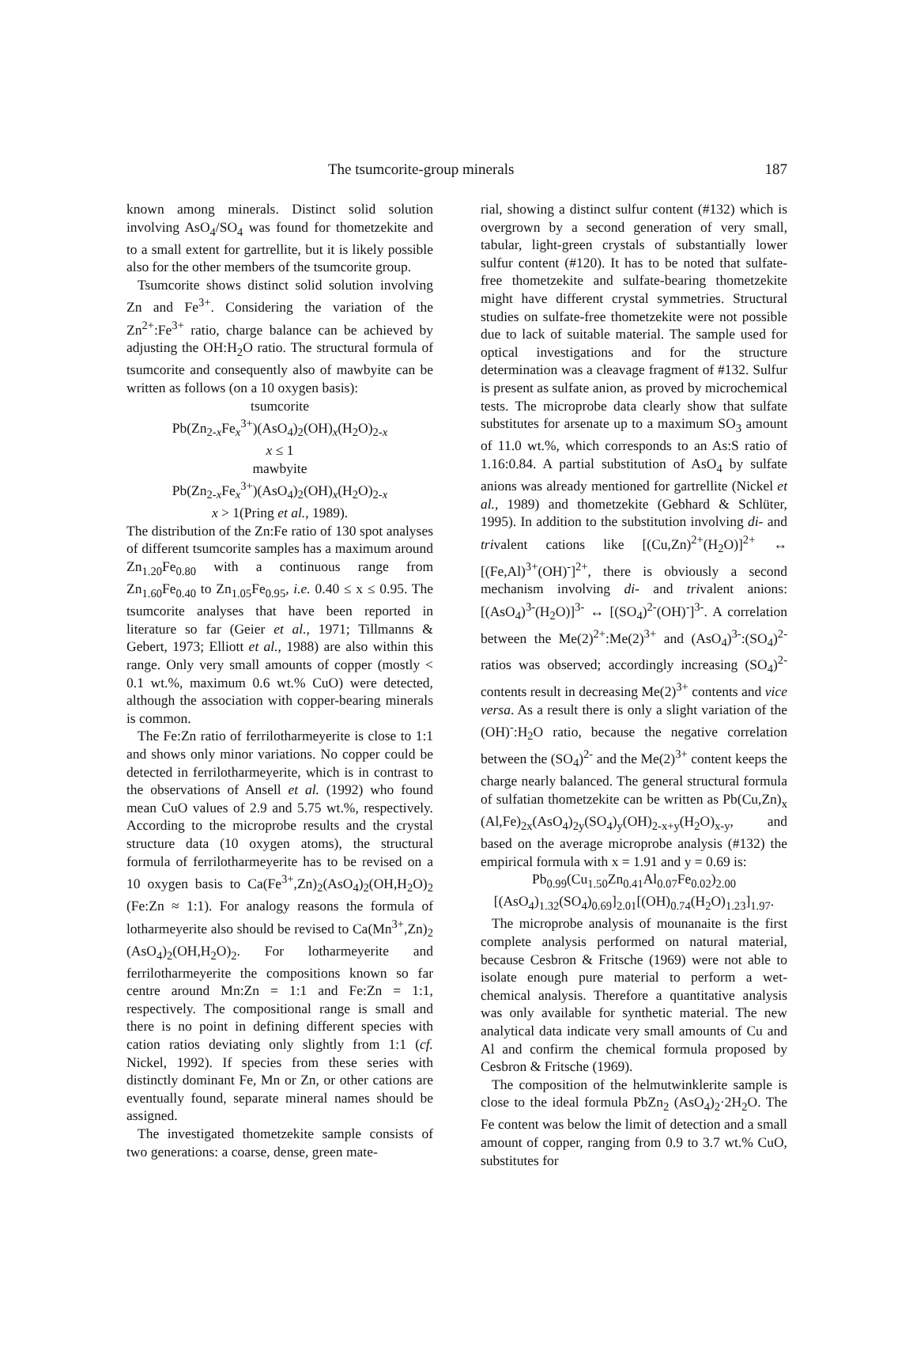The tsumcorite-group minerals 187
known among minerals. Distinct solid solution involving AsO<sub>4</sub>/SO<sub>4</sub> was found for thometzekite and to a small extent for gartrellite, but it is likely possible also for the other members of the tsumcorite group.
Tsumcorite shows distinct solid solution involving Zn and Fe<sup>3+</sup>. Considering the variation of the Zn<sup>2+</sup>:Fe<sup>3+</sup> ratio, charge balance can be achieved by adjusting the OH:H<sub>2</sub>O ratio. The structural formula of tsumcorite and consequently also of mawbyite can be written as follows (on a 10 oxygen basis):
tsumcorite
Pb(Zn<sub>2-x</sub>Fe<sub>x</sub><sup>3+</sup>)(AsO<sub>4</sub>)<sub>2</sub>(OH)<sub>x</sub>(H<sub>2</sub>O)<sub>2-x</sub>
x ≤ 1
mawbyite
Pb(Zn<sub>2-x</sub>Fe<sub>x</sub><sup>3+</sup>)(AsO<sub>4</sub>)<sub>2</sub>(OH)<sub>x</sub>(H<sub>2</sub>O)<sub>2-x</sub>
x > 1(Pring et al., 1989).
The distribution of the Zn:Fe ratio of 130 spot analyses of different tsumcorite samples has a maximum around Zn<sub>1.20</sub>Fe<sub>0.80</sub> with a continuous range from Zn<sub>1.60</sub>Fe<sub>0.40</sub> to Zn<sub>1.05</sub>Fe<sub>0.95</sub>, i.e. 0.40 ≤ x ≤ 0.95. The tsumcorite analyses that have been reported in literature so far (Geier et al., 1971; Tillmanns & Gebert, 1973; Elliott et al., 1988) are also within this range. Only very small amounts of copper (mostly < 0.1 wt.%, maximum 0.6 wt.% CuO) were detected, although the association with copper-bearing minerals is common.
The Fe:Zn ratio of ferrilotharmeyerite is close to 1:1 and shows only minor variations. No copper could be detected in ferrilotharmeyerite, which is in contrast to the observations of Ansell et al. (1992) who found mean CuO values of 2.9 and 5.75 wt.%, respectively. According to the microprobe results and the crystal structure data (10 oxygen atoms), the structural formula of ferrilotharmeyerite has to be revised on a 10 oxygen basis to Ca(Fe<sup>3+</sup>,Zn)<sub>2</sub>(AsO<sub>4</sub>)<sub>2</sub>(OH,H<sub>2</sub>O)<sub>2</sub> (Fe:Zn ≈ 1:1). For analogy reasons the formula of lotharmeyerite also should be revised to Ca(Mn<sup>3+</sup>,Zn)<sub>2</sub> (AsO<sub>4</sub>)<sub>2</sub>(OH,H<sub>2</sub>O)<sub>2</sub>. For lotharmeyerite and ferrilotharmeyerite the compositions known so far centre around Mn:Zn = 1:1 and Fe:Zn = 1:1, respectively. The compositional range is small and there is no point in defining different species with cation ratios deviating only slightly from 1:1 (cf. Nickel, 1992). If species from these series with distinctly dominant Fe, Mn or Zn, or other cations are eventually found, separate mineral names should be assigned.
The investigated thometzekite sample consists of two generations: a coarse, dense, green mate-
rial, showing a distinct sulfur content (#132) which is overgrown by a second generation of very small, tabular, light-green crystals of substantially lower sulfur content (#120). It has to be noted that sulfate-free thometzekite and sulfate-bearing thometzekite might have different crystal symmetries. Structural studies on sulfate-free thometzekite were not possible due to lack of suitable material. The sample used for optical investigations and for the structure determination was a cleavage fragment of #132. Sulfur is present as sulfate anion, as proved by microchemical tests. The microprobe data clearly show that sulfate substitutes for arsenate up to a maximum SO<sub>3</sub> amount of 11.0 wt.%, which corresponds to an As:S ratio of 1.16:0.84. A partial substitution of AsO<sub>4</sub> by sulfate anions was already mentioned for gartrellite (Nickel et al., 1989) and thometzekite (Gebhard & Schlüter, 1995). In addition to the substitution involving di- and trivalent cations like [(Cu,Zn)<sup>2+</sup>(H<sub>2</sub>O)]<sup>2+</sup> ↔ [(Fe,Al)<sup>3+</sup>(OH)<sup>-</sup>]<sup>2+</sup>, there is obviously a second mechanism involving di- and trivalent anions: [(AsO<sub>4</sub>)<sup>3-</sup>(H<sub>2</sub>O)]<sup>3-</sup> ↔ [(SO<sub>4</sub>)<sup>2-</sup>(OH)<sup>-</sup>]<sup>3-</sup>. A correlation between the Me(2)<sup>2+</sup>:Me(2)<sup>3+</sup> and (AsO<sub>4</sub>)<sup>3-</sup>:(SO<sub>4</sub>)<sup>2-</sup> ratios was observed; accordingly increasing (SO<sub>4</sub>)<sup>2-</sup> contents result in decreasing Me(2)<sup>3+</sup> contents and vice versa. As a result there is only a slight variation of the (OH)<sup>-</sup>:H<sub>2</sub>O ratio, because the negative correlation between the (SO<sub>4</sub>)<sup>2-</sup> and the Me(2)<sup>3+</sup> content keeps the charge nearly balanced. The general structural formula of sulfatian thometzekite can be written as Pb(Cu,Zn)<sub>x</sub> (Al,Fe)<sub>2x</sub>(AsO<sub>4</sub>)<sub>2y</sub>(SO<sub>4</sub>)<sub>y</sub>(OH)<sub>2-x+y</sub>(H<sub>2</sub>O)<sub>x-y</sub>, and based on the average microprobe analysis (#132) the empirical formula with x = 1.91 and y = 0.69 is:
Pb<sub>0.99</sub>(Cu<sub>1.50</sub>Zn<sub>0.41</sub>Al<sub>0.07</sub>Fe<sub>0.02</sub>)<sub>2.00</sub>
[(AsO<sub>4</sub>)<sub>1.32</sub>(SO<sub>4</sub>)<sub>0.69</sub>]<sub>2.01</sub>[(OH)<sub>0.74</sub>(H<sub>2</sub>O)<sub>1.23</sub>]<sub>1.97</sub>.
The microprobe analysis of mounanaite is the first complete analysis performed on natural material, because Cesbron & Fritsche (1969) were not able to isolate enough pure material to perform a wet-chemical analysis. Therefore a quantitative analysis was only available for synthetic material. The new analytical data indicate very small amounts of Cu and Al and confirm the chemical formula proposed by Cesbron & Fritsche (1969).
The composition of the helmutwinklerite sample is close to the ideal formula PbZn<sub>2</sub> (AsO<sub>4</sub>)<sub>2</sub>·2H<sub>2</sub>O. The Fe content was below the limit of detection and a small amount of copper, ranging from 0.9 to 3.7 wt.% CuO, substitutes for